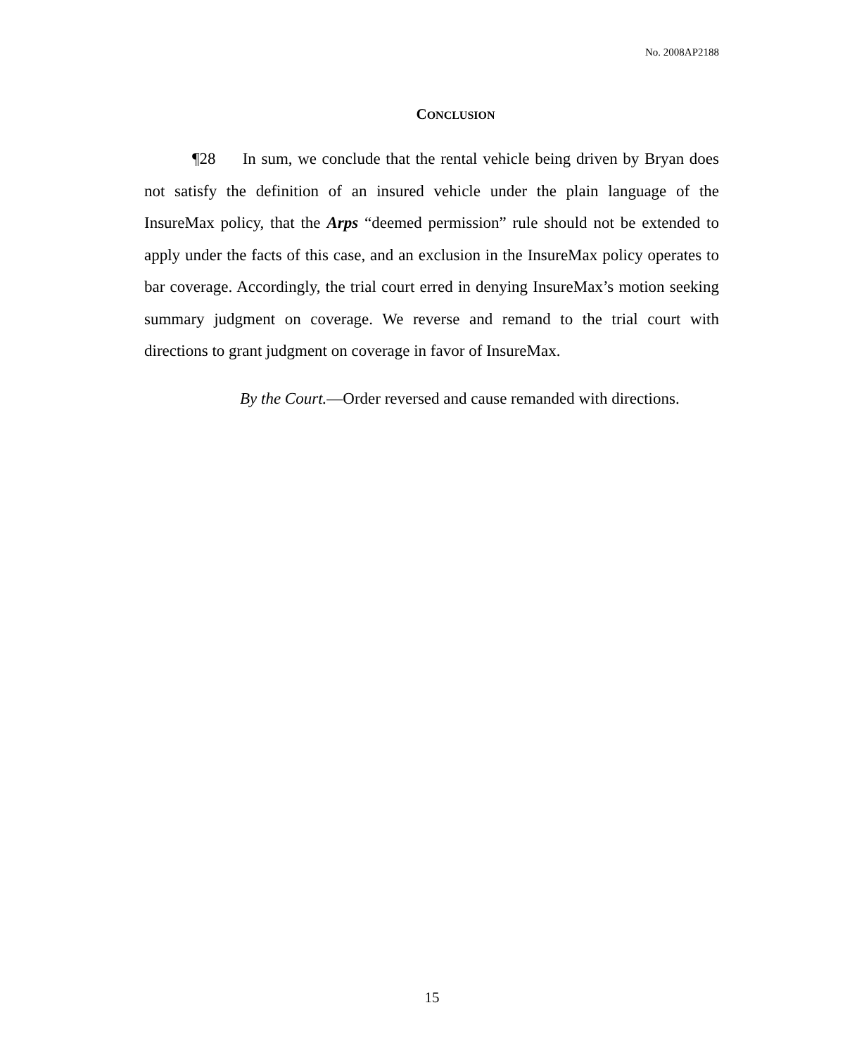No. 2008AP2188
CONCLUSION
¶28 In sum, we conclude that the rental vehicle being driven by Bryan does not satisfy the definition of an insured vehicle under the plain language of the InsureMax policy, that the Arps “deemed permission” rule should not be extended to apply under the facts of this case, and an exclusion in the InsureMax policy operates to bar coverage. Accordingly, the trial court erred in denying InsureMax’s motion seeking summary judgment on coverage. We reverse and remand to the trial court with directions to grant judgment on coverage in favor of InsureMax.
By the Court.—Order reversed and cause remanded with directions.
15